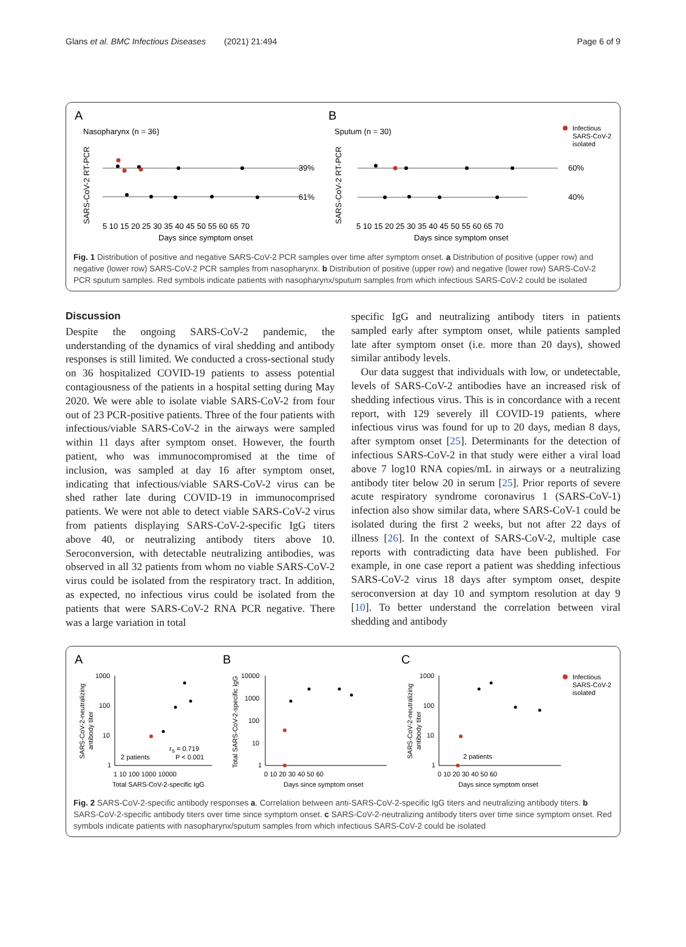Glans et al. BMC Infectious Diseases (2021) 21:494 Page 6 of 9
A
B
Nasopharynx (n = 36)
Sputum (n = 30)
Infectious
SARS-CoV-2
isolated
SARS-CoV-2 RT-PCR
SARS-CoV-2 RT-PCR
39%
61%
60%
40%
5 10 15 20 25 30 35 40 45 50 55 60 65 70
5 10 15 20 25 30 35 40 45 50 55 60 65 70
Days since symptom onset
Days since symptom onset
Fig. 1 Distribution of positive and negative SARS-CoV-2 PCR samples over time after symptom onset. a Distribution of positive (upper row) and negative (lower row) SARS-CoV-2 PCR samples from nasopharynx. b Distribution of positive (upper row) and negative (lower row) SARS-CoV-2 PCR sputum samples. Red symbols indicate patients with nasopharynx/sputum samples from which infectious SARS-CoV-2 could be isolated
Discussion
Despite the ongoing SARS-CoV-2 pandemic, the understanding of the dynamics of viral shedding and antibody responses is still limited. We conducted a cross-sectional study on 36 hospitalized COVID-19 patients to assess potential contagiousness of the patients in a hospital setting during May 2020. We were able to isolate viable SARS-CoV-2 from four out of 23 PCR-positive patients. Three of the four patients with infectious/viable SARS-CoV-2 in the airways were sampled within 11 days after symptom onset. However, the fourth patient, who was immunocompromised at the time of inclusion, was sampled at day 16 after symptom onset, indicating that infectious/viable SARS-CoV-2 virus can be shed rather late during COVID-19 in immunocomprised patients. We were not able to detect viable SARS-CoV-2 virus from patients displaying SARS-CoV-2-specific IgG titers above 40, or neutralizing antibody titers above 10. Seroconversion, with detectable neutralizing antibodies, was observed in all 32 patients from whom no viable SARS-CoV-2 virus could be isolated from the respiratory tract. In addition, as expected, no infectious virus could be isolated from the patients that were SARS-CoV-2 RNA PCR negative. There was a large variation in total
specific IgG and neutralizing antibody titers in patients sampled early after symptom onset, while patients sampled late after symptom onset (i.e. more than 20 days), showed similar antibody levels.
Our data suggest that individuals with low, or undetectable, levels of SARS-CoV-2 antibodies have an increased risk of shedding infectious virus. This is in concordance with a recent report, with 129 severely ill COVID-19 patients, where infectious virus was found for up to 20 days, median 8 days, after symptom onset [25]. Determinants for the detection of infectious SARS-CoV-2 in that study were either a viral load above 7 log10 RNA copies/mL in airways or a neutralizing antibody titer below 20 in serum [25]. Prior reports of severe acute respiratory syndrome coronavirus 1 (SARS-CoV-1) infection also show similar data, where SARS-CoV-1 could be isolated during the first 2 weeks, but not after 22 days of illness [26]. In the context of SARS-CoV-2, multiple case reports with contradicting data have been published. For example, in one case report a patient was shedding infectious SARS-CoV-2 virus 18 days after symptom onset, despite seroconversion at day 10 and symptom resolution at day 9 [10]. To better understand the correlation between viral shedding and antibody
A
B
C
SARS-CoV-2-neutralizing
antibody titer
Total SARS-CoV-2-specific IgG
SARS-CoV-2-neutralizing
antibody titer
1000
100
10
1
10000
1000
100
10
1
1000
100
10
1
rS = 0.719
P < 0.001
2 patients
2 patients
1 10 100 1000 10000
0 10 20 30 40 50 60
0 10 20 30 40 50 60
Total SARS-CoV-2-specific IgG
Days since symptom onset
Days since symptom onset
Infectious
SARS-CoV-2
isolated
Fig. 2 SARS-CoV-2-specific antibody responses a. Correlation between anti-SARS-CoV-2-specific IgG titers and neutralizing antibody titers. b SARS-CoV-2-specific antibody titers over time since symptom onset. c SARS-CoV-2-neutralizing antibody titers over time since symptom onset. Red symbols indicate patients with nasopharynx/sputum samples from which infectious SARS-CoV-2 could be isolated